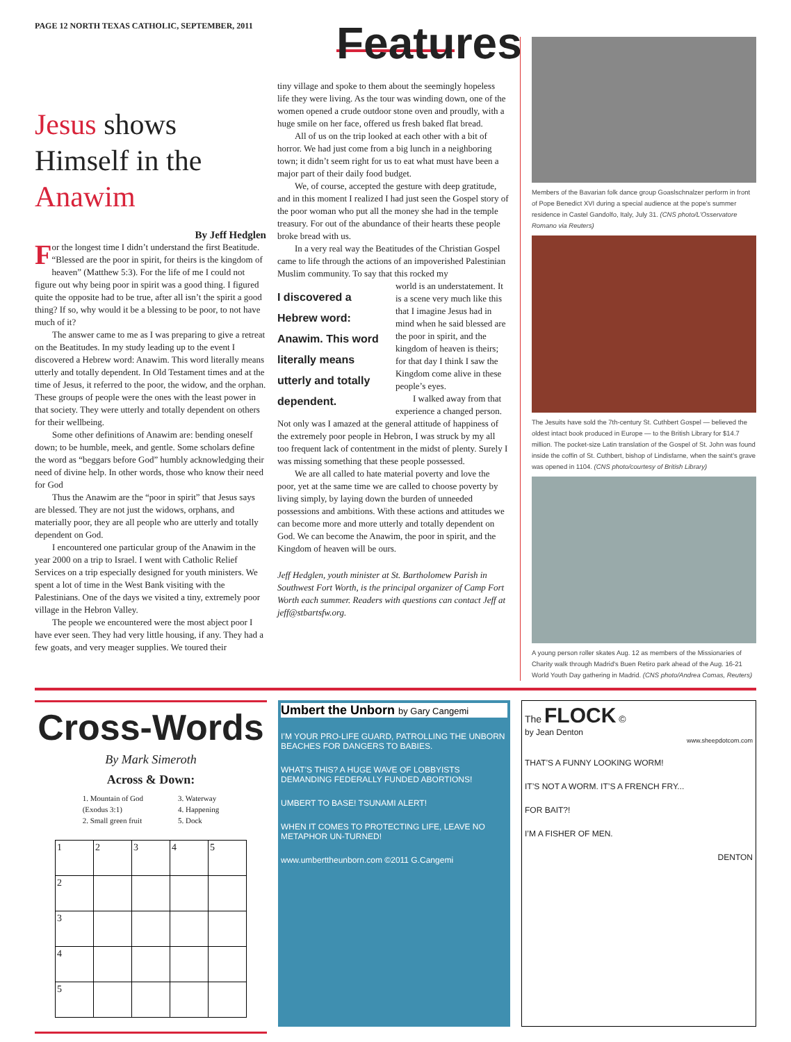PAGE 12 NORTH TEXAS CATHOLIC, SEPTEMBER, 2011
Jesus shows Himself in the Anawim
By Jeff Hedglen
For the longest time I didn’t understand the first Beatitude. “Blessed are the poor in spirit, for theirs is the kingdom of heaven” (Matthew 5:3). For the life of me I could not figure out why being poor in spirit was a good thing. I figured quite the opposite had to be true, after all isn’t the spirit a good thing? If so, why would it be a blessing to be poor, to not have much of it?
The answer came to me as I was preparing to give a retreat on the Beatitudes. In my study leading up to the event I discovered a Hebrew word: Anawim. This word literally means utterly and totally dependent. In Old Testament times and at the time of Jesus, it referred to the poor, the widow, and the orphan. These groups of people were the ones with the least power in that society. They were utterly and totally dependent on others for their wellbeing.
Some other definitions of Anawim are: bending oneself down; to be humble, meek, and gentle. Some scholars define the word as “beggars before God” humbly acknowledging their need of divine help. In other words, those who know their need for God
Thus the Anawim are the “poor in spirit” that Jesus says are blessed. They are not just the widows, orphans, and materially poor, they are all people who are utterly and totally dependent on God.
I encountered one particular group of the Anawim in the year 2000 on a trip to Israel. I went with Catholic Relief Services on a trip especially designed for youth ministers. We spent a lot of time in the West Bank visiting with the Palestinians. One of the days we visited a tiny, extremely poor village in the Hebron Valley.
The people we encountered were the most abject poor I have ever seen. They had very little housing, if any. They had a few goats, and very meager supplies. We toured their
Features
tiny village and spoke to them about the seemingly hopeless life they were living. As the tour was winding down, one of the women opened a crude outdoor stone oven and proudly, with a huge smile on her face, offered us fresh baked flat bread.
All of us on the trip looked at each other with a bit of horror. We had just come from a big lunch in a neighboring town; it didn’t seem right for us to eat what must have been a major part of their daily food budget.
We, of course, accepted the gesture with deep gratitude, and in this moment I realized I had just seen the Gospel story of the poor woman who put all the money she had in the temple treasury. For out of the abundance of their hearts these people broke bread with us.
In a very real way the Beatitudes of the Christian Gospel came to life through the actions of an impoverished Palestinian Muslim community. To say that this rocked my
I discovered a Hebrew word: Anawim. This word literally means utterly and totally dependent.
world is an understatement. It is a scene very much like this that I imagine Jesus had in mind when he said blessed are the poor in spirit, and the kingdom of heaven is theirs; for that day I think I saw the Kingdom come alive in these people’s eyes.
I walked away from that experience a changed person. Not only was I amazed at the general attitude of happiness of the extremely poor people in Hebron, I was struck by my all too frequent lack of contentment in the midst of plenty. Surely I was missing something that these people possessed.
We are all called to hate material poverty and love the poor, yet at the same time we are called to choose poverty by living simply, by laying down the burden of unneeded possessions and ambitions. With these actions and attitudes we can become more and more utterly and totally dependent on God. We can become the Anawim, the poor in spirit, and the Kingdom of heaven will be ours.
Jeff Hedglen, youth minister at St. Bartholomew Parish in Southwest Fort Worth, is the principal organizer of Camp Fort Worth each summer. Readers with questions can contact Jeff at jeff@stbartsfw.org.
Members of the Bavarian folk dance group Goaslschnalzer perform in front of Pope Benedict XVI during a special audience at the pope's summer residence in Castel Gandolfo, Italy, July 31. (CNS photo/L’Osservatore Romano via Reuters)
The Jesuits have sold the 7th-century St. Cuthbert Gospel — believed the oldest intact book produced in Europe — to the British Library for $14.7 million. The pocket-size Latin translation of the Gospel of St. John was found inside the coffin of St. Cuthbert, bishop of Lindisfarne, when the saint's grave was opened in 1104. (CNS photo/courtesy of British Library)
A young person roller skates Aug. 12 as members of the Missionaries of Charity walk through Madrid's Buen Retiro park ahead of the Aug. 16-21 World Youth Day gathering in Madrid. (CNS photo/Andrea Comas, Reuters)
Cross-Words
By Mark Simeroth
Across & Down:
1. Mountain of God
(Exodus 3:1)
2. Small green fruit
3. Waterway
4. Happening
5. Dock
| 1 | 2 | 3 | 4 | 5 |
| 2 | | | | |
| 3 | | | | |
| 4 | | | | |
| 5 | | | | |
Umbert the Unborn by Gary Cangemi
I’M YOUR PRO-LIFE GUARD, PATROLLING THE UNBORN BEACHES FOR DANGERS TO BABIES.
WHAT’S THIS? A HUGE WAVE OF LOBBYISTS DEMANDING FEDERALLY FUNDED ABORTIONS!
UMBERT TO BASE! TSUNAMI ALERT!
WHEN IT COMES TO PROTECTING LIFE, LEAVE NO METAPHOR UN-TURNED!
www.umberttheunborn.com ©2011 G.Cangemi
The FLOCK ©
by Jean Denton
www.sheepdotcom.com
THAT’S A FUNNY LOOKING WORM!
IT’S NOT A WORM. IT’S A FRENCH FRY...
FOR BAIT?!
I’M A FISHER OF MEN.
DENTON